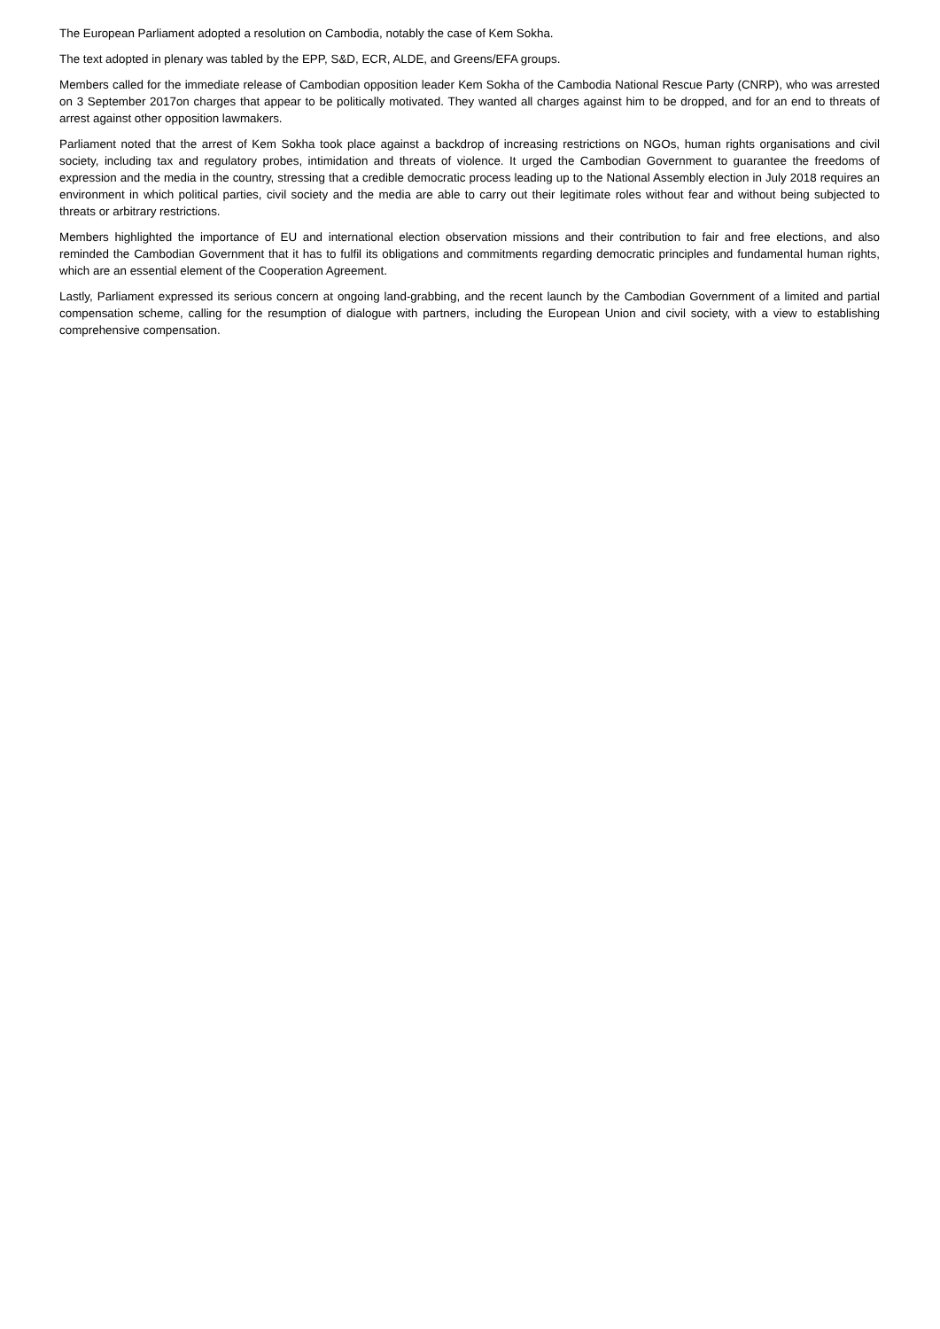The European Parliament adopted a resolution on Cambodia, notably the case of Kem Sokha.
The text adopted in plenary was tabled by the EPP, S&D, ECR, ALDE, and Greens/EFA groups.
Members called for the immediate release of Cambodian opposition leader Kem Sokha of the Cambodia National Rescue Party (CNRP), who was arrested on 3 September 2017on charges that appear to be politically motivated. They wanted all charges against him to be dropped, and for an end to threats of arrest against other opposition lawmakers.
Parliament noted that the arrest of Kem Sokha took place against a backdrop of increasing restrictions on NGOs, human rights organisations and civil society, including tax and regulatory probes, intimidation and threats of violence. It urged the Cambodian Government to guarantee the freedoms of expression and the media in the country, stressing that a credible democratic process leading up to the National Assembly election in July 2018 requires an environment in which political parties, civil society and the media are able to carry out their legitimate roles without fear and without being subjected to threats or arbitrary restrictions.
Members highlighted the importance of EU and international election observation missions and their contribution to fair and free elections, and also reminded the Cambodian Government that it has to fulfil its obligations and commitments regarding democratic principles and fundamental human rights, which are an essential element of the Cooperation Agreement.
Lastly, Parliament expressed its serious concern at ongoing land-grabbing, and the recent launch by the Cambodian Government of a limited and partial compensation scheme, calling for the resumption of dialogue with partners, including the European Union and civil society, with a view to establishing comprehensive compensation.